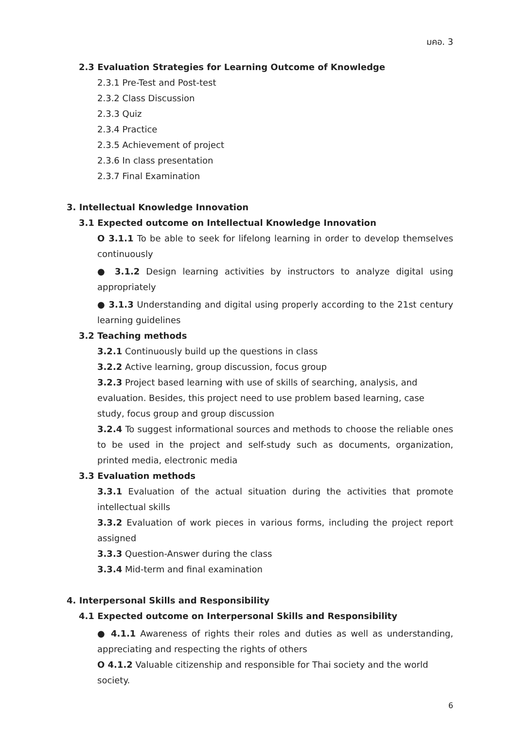มคอ. 3
2.3 Evaluation Strategies for Learning Outcome of Knowledge
2.3.1 Pre-Test and Post-test
2.3.2 Class Discussion
2.3.3 Quiz
2.3.4 Practice
2.3.5 Achievement of project
2.3.6 In class presentation
2.3.7 Final Examination
3. Intellectual Knowledge Innovation
3.1 Expected outcome on Intellectual Knowledge Innovation
O 3.1.1 To be able to seek for lifelong learning in order to develop themselves continuously
● 3.1.2 Design learning activities by instructors to analyze digital using appropriately
● 3.1.3 Understanding and digital using properly according to the 21st century learning guidelines
3.2 Teaching methods
3.2.1 Continuously build up the questions in class
3.2.2 Active learning, group discussion, focus group
3.2.3 Project based learning with use of skills of searching, analysis, and evaluation. Besides, this project need to use problem based learning, case study, focus group and group discussion
3.2.4 To suggest informational sources and methods to choose the reliable ones to be used in the project and self-study such as documents, organization, printed media, electronic media
3.3 Evaluation methods
3.3.1 Evaluation of the actual situation during the activities that promote intellectual skills
3.3.2 Evaluation of work pieces in various forms, including the project report assigned
3.3.3 Question-Answer during the class
3.3.4 Mid-term and final examination
4. Interpersonal Skills and Responsibility
4.1 Expected outcome on Interpersonal Skills and Responsibility
● 4.1.1 Awareness of rights their roles and duties as well as understanding, appreciating and respecting the rights of others
O 4.1.2 Valuable citizenship and responsible for Thai society and the world society.
6